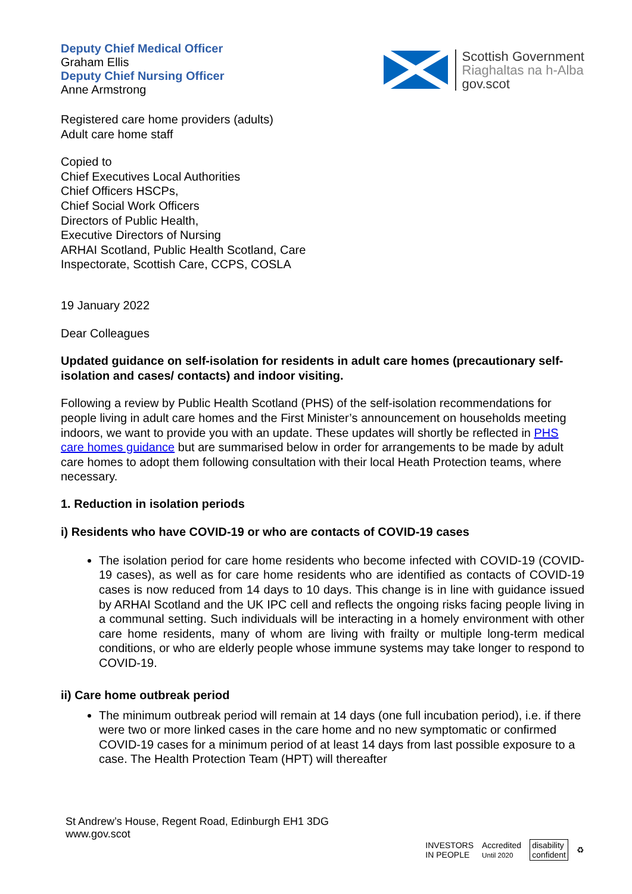Deputy Chief Medical Officer
Graham Ellis
Deputy Chief Nursing Officer
Anne Armstrong
Scottish Government
Riaghaltas na h-Alba
gov.scot
Registered care home providers (adults)
Adult care home staff
Copied to
Chief Executives Local Authorities
Chief Officers HSCPs,
Chief Social Work Officers
Directors of Public Health,
Executive Directors of Nursing
ARHAI Scotland, Public Health Scotland, Care
Inspectorate, Scottish Care, CCPS, COSLA
19 January 2022
Dear Colleagues
Updated guidance on self-isolation for residents in adult care homes (precautionary self-isolation and cases/ contacts) and indoor visiting.
Following a review by Public Health Scotland (PHS) of the self-isolation recommendations for people living in adult care homes and the First Minister’s announcement on households meeting indoors, we want to provide you with an update. These updates will shortly be reflected in PHS care homes guidance but are summarised below in order for arrangements to be made by adult care homes to adopt them following consultation with their local Heath Protection teams, where necessary.
1. Reduction in isolation periods
i) Residents who have COVID-19 or who are contacts of COVID-19 cases
The isolation period for care home residents who become infected with COVID-19 (COVID-19 cases), as well as for care home residents who are identified as contacts of COVID-19 cases is now reduced from 14 days to 10 days. This change is in line with guidance issued by ARHAI Scotland and the UK IPC cell and reflects the ongoing risks facing people living in a communal setting. Such individuals will be interacting in a homely environment with other care home residents, many of whom are living with frailty or multiple long-term medical conditions, or who are elderly people whose immune systems may take longer to respond to COVID-19.
ii) Care home outbreak period
The minimum outbreak period will remain at 14 days (one full incubation period), i.e. if there were two or more linked cases in the care home and no new symptomatic or confirmed COVID-19 cases for a minimum period of at least 14 days from last possible exposure to a case. The Health Protection Team (HPT) will thereafter
St Andrew’s House, Regent Road, Edinburgh EH1 3DG
www.gov.scot
INVESTORS
IN PEOPLE Accredited
Until 2020 disability
confident ♻